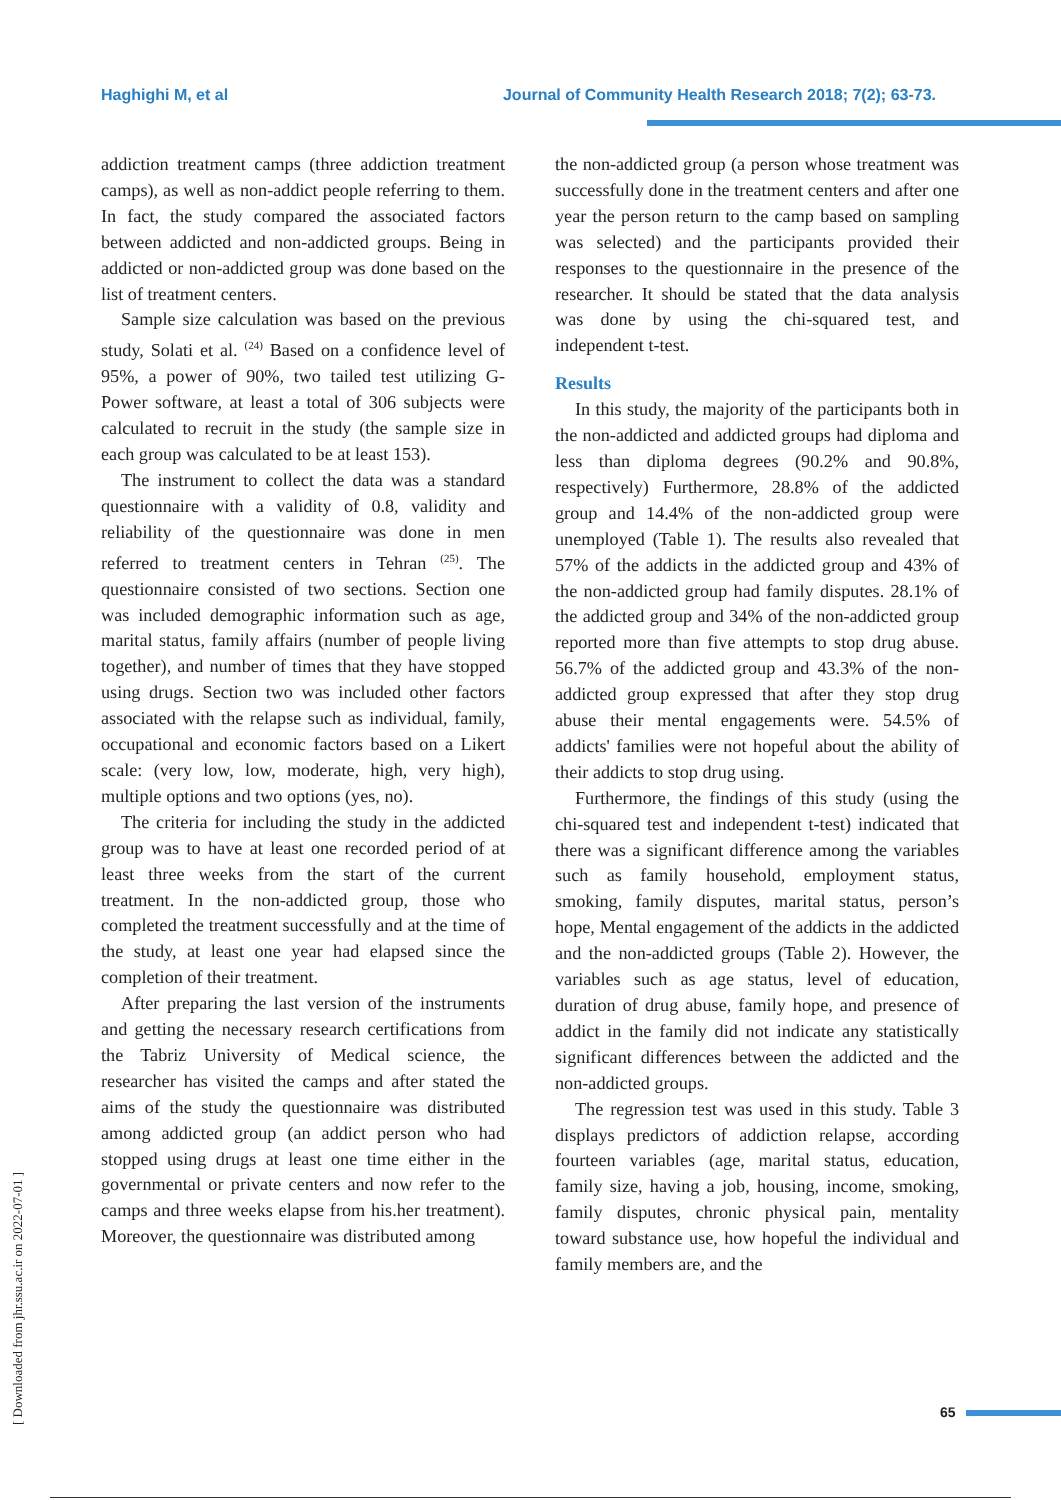Haghighi M, et al Journal of Community Health Research 2018; 7(2); 63-73.
addiction treatment camps (three addiction treatment camps), as well as non-addict people referring to them. In fact, the study compared the associated factors between addicted and non-addicted groups. Being in addicted or non-addicted group was done based on the list of treatment centers.
Sample size calculation was based on the previous study, Solati et al. <sup>(24)</sup> Based on a confidence level of 95%, a power of 90%, two tailed test utilizing G-Power software, at least a total of 306 subjects were calculated to recruit in the study (the sample size in each group was calculated to be at least 153).
The instrument to collect the data was a standard questionnaire with a validity of 0.8, validity and reliability of the questionnaire was done in men referred to treatment centers in Tehran <sup>(25)</sup>. The questionnaire consisted of two sections. Section one was included demographic information such as age, marital status, family affairs (number of people living together), and number of times that they have stopped using drugs. Section two was included other factors associated with the relapse such as individual, family, occupational and economic factors based on a Likert scale: (very low, low, moderate, high, very high), multiple options and two options (yes, no).
The criteria for including the study in the addicted group was to have at least one recorded period of at least three weeks from the start of the current treatment. In the non-addicted group, those who completed the treatment successfully and at the time of the study, at least one year had elapsed since the completion of their treatment.
After preparing the last version of the instruments and getting the necessary research certifications from the Tabriz University of Medical science, the researcher has visited the camps and after stated the aims of the study the questionnaire was distributed among addicted group (an addict person who had stopped using drugs at least one time either in the governmental or private centers and now refer to the camps and three weeks elapse from his.her treatment). Moreover, the questionnaire was distributed among
the non-addicted group (a person whose treatment was successfully done in the treatment centers and after one year the person return to the camp based on sampling was selected) and the participants provided their responses to the questionnaire in the presence of the researcher. It should be stated that the data analysis was done by using the chi-squared test, and independent t-test.
Results
In this study, the majority of the participants both in the non-addicted and addicted groups had diploma and less than diploma degrees (90.2% and 90.8%, respectively) Furthermore, 28.8% of the addicted group and 14.4% of the non-addicted group were unemployed (Table 1). The results also revealed that 57% of the addicts in the addicted group and 43% of the non-addicted group had family disputes. 28.1% of the addicted group and 34% of the non-addicted group reported more than five attempts to stop drug abuse. 56.7% of the addicted group and 43.3% of the non-addicted group expressed that after they stop drug abuse their mental engagements were. 54.5% of addicts' families were not hopeful about the ability of their addicts to stop drug using.
Furthermore, the findings of this study (using the chi-squared test and independent t-test) indicated that there was a significant difference among the variables such as family household, employment status, smoking, family disputes, marital status, person’s hope, Mental engagement of the addicts in the addicted and the non-addicted groups (Table 2). However, the variables such as age status, level of education, duration of drug abuse, family hope, and presence of addict in the family did not indicate any statistically significant differences between the addicted and the non-addicted groups.
The regression test was used in this study. Table 3 displays predictors of addiction relapse, according fourteen variables (age, marital status, education, family size, having a job, housing, income, smoking, family disputes, chronic physical pain, mentality toward substance use, how hopeful the individual and family members are, and the
[ Downloaded from jhr.ssu.ac.ir on 2022-07-01 ]
65